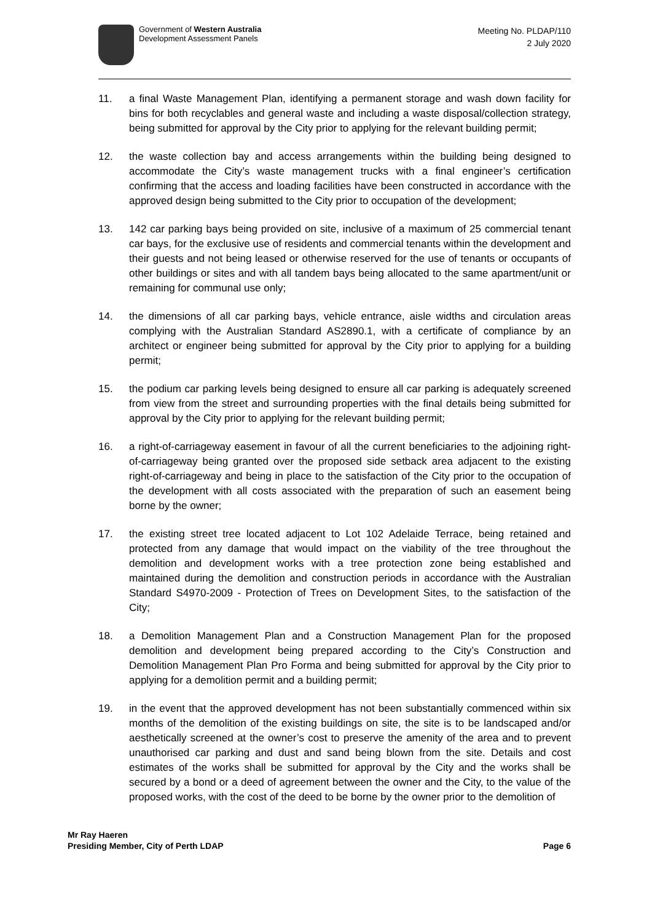Government of Western Australia
Development Assessment Panels
Meeting No. PLDAP/110
2 July 2020
11. a final Waste Management Plan, identifying a permanent storage and wash down facility for bins for both recyclables and general waste and including a waste disposal/collection strategy, being submitted for approval by the City prior to applying for the relevant building permit;
12. the waste collection bay and access arrangements within the building being designed to accommodate the City’s waste management trucks with a final engineer’s certification confirming that the access and loading facilities have been constructed in accordance with the approved design being submitted to the City prior to occupation of the development;
13. 142 car parking bays being provided on site, inclusive of a maximum of 25 commercial tenant car bays, for the exclusive use of residents and commercial tenants within the development and their guests and not being leased or otherwise reserved for the use of tenants or occupants of other buildings or sites and with all tandem bays being allocated to the same apartment/unit or remaining for communal use only;
14. the dimensions of all car parking bays, vehicle entrance, aisle widths and circulation areas complying with the Australian Standard AS2890.1, with a certificate of compliance by an architect or engineer being submitted for approval by the City prior to applying for a building permit;
15. the podium car parking levels being designed to ensure all car parking is adequately screened from view from the street and surrounding properties with the final details being submitted for approval by the City prior to applying for the relevant building permit;
16. a right-of-carriageway easement in favour of all the current beneficiaries to the adjoining right-of-carriageway being granted over the proposed side setback area adjacent to the existing right-of-carriageway and being in place to the satisfaction of the City prior to the occupation of the development with all costs associated with the preparation of such an easement being borne by the owner;
17. the existing street tree located adjacent to Lot 102 Adelaide Terrace, being retained and protected from any damage that would impact on the viability of the tree throughout the demolition and development works with a tree protection zone being established and maintained during the demolition and construction periods in accordance with the Australian Standard S4970-2009 - Protection of Trees on Development Sites, to the satisfaction of the City;
18. a Demolition Management Plan and a Construction Management Plan for the proposed demolition and development being prepared according to the City’s Construction and Demolition Management Plan Pro Forma and being submitted for approval by the City prior to applying for a demolition permit and a building permit;
19. in the event that the approved development has not been substantially commenced within six months of the demolition of the existing buildings on site, the site is to be landscaped and/or aesthetically screened at the owner’s cost to preserve the amenity of the area and to prevent unauthorised car parking and dust and sand being blown from the site. Details and cost estimates of the works shall be submitted for approval by the City and the works shall be secured by a bond or a deed of agreement between the owner and the City, to the value of the proposed works, with the cost of the deed to be borne by the owner prior to the demolition of
Mr Ray Haeren
Presiding Member, City of Perth LDAP
Page 6